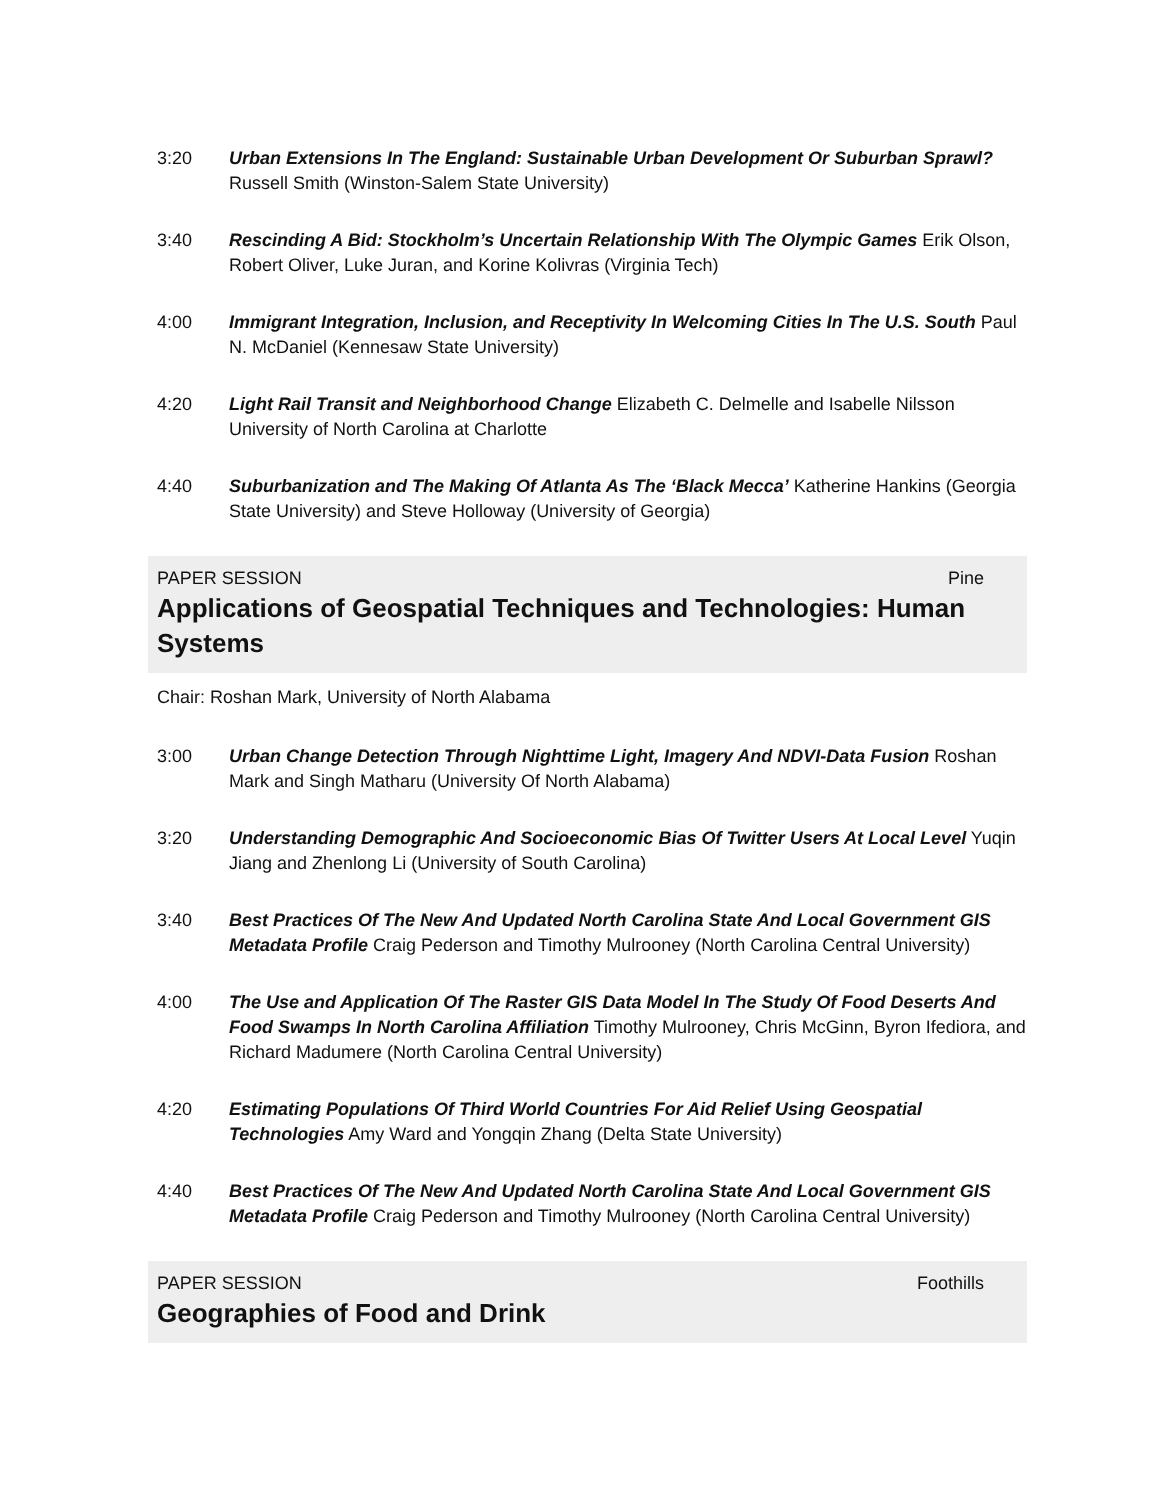3:20 Urban Extensions In The England: Sustainable Urban Development Or Suburban Sprawl? Russell Smith (Winston-Salem State University)
3:40 Rescinding A Bid: Stockholm’s Uncertain Relationship With The Olympic Games Erik Olson, Robert Oliver, Luke Juran, and Korine Kolivras (Virginia Tech)
4:00 Immigrant Integration, Inclusion, and Receptivity In Welcoming Cities In The U.S. South Paul N. McDaniel (Kennesaw State University)
4:20 Light Rail Transit and Neighborhood Change Elizabeth C. Delmelle and Isabelle Nilsson University of North Carolina at Charlotte
4:40 Suburbanization and The Making Of Atlanta As The ‘Black Mecca’ Katherine Hankins (Georgia State University) and Steve Holloway (University of Georgia)
PAPER SESSION Pine
Applications of Geospatial Techniques and Technologies: Human Systems
Chair: Roshan Mark, University of North Alabama
3:00 Urban Change Detection Through Nighttime Light, Imagery And NDVI-Data Fusion Roshan Mark and Singh Matharu (University Of North Alabama)
3:20 Understanding Demographic And Socioeconomic Bias Of Twitter Users At Local Level Yuqin Jiang and Zhenlong Li (University of South Carolina)
3:40 Best Practices Of The New And Updated North Carolina State And Local Government GIS Metadata Profile Craig Pederson and Timothy Mulrooney (North Carolina Central University)
4:00 The Use and Application Of The Raster GIS Data Model In The Study Of Food Deserts And Food Swamps In North Carolina Affiliation Timothy Mulrooney, Chris McGinn, Byron Ifediora, and Richard Madumere (North Carolina Central University)
4:20 Estimating Populations Of Third World Countries For Aid Relief Using Geospatial Technologies Amy Ward and Yongqin Zhang (Delta State University)
4:40 Best Practices Of The New And Updated North Carolina State And Local Government GIS Metadata Profile Craig Pederson and Timothy Mulrooney (North Carolina Central University)
PAPER SESSION Foothills
Geographies of Food and Drink